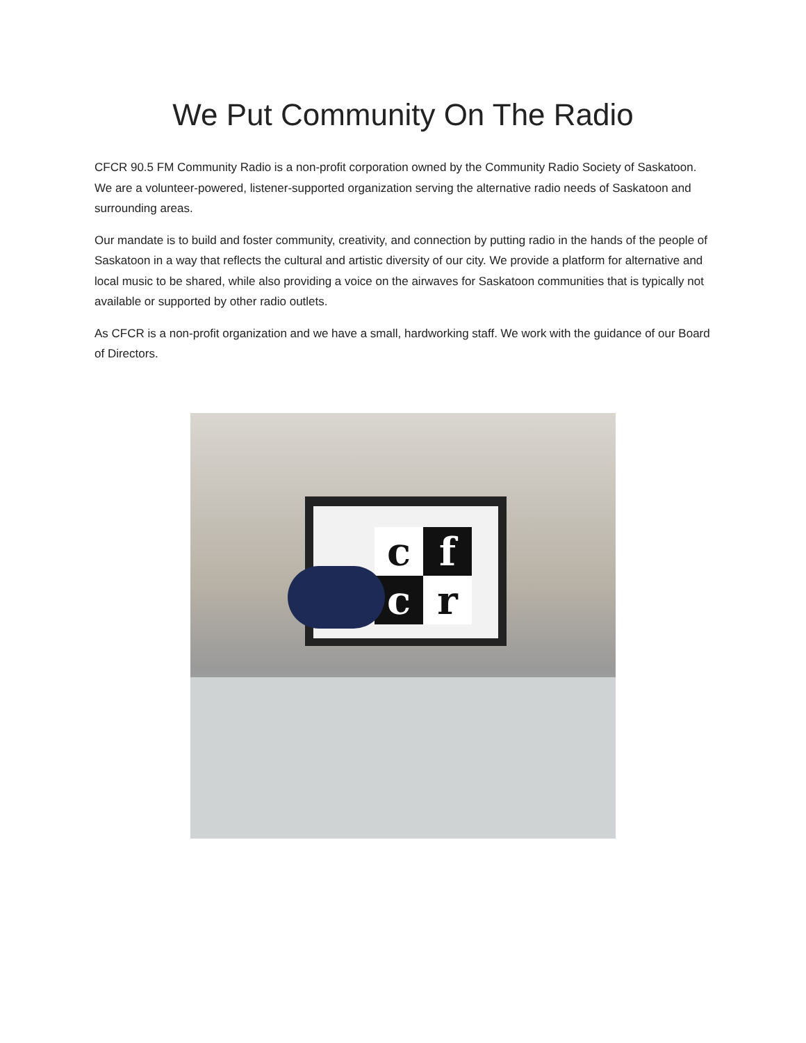We Put Community On The Radio
CFCR 90.5 FM Community Radio is a non-profit corporation owned by the Community Radio Society of Saskatoon. We are a volunteer-powered, listener-supported organization serving the alternative radio needs of Saskatoon and surrounding areas.
Our mandate is to build and foster community, creativity, and connection by putting radio in the hands of the people of Saskatoon in a way that reflects the cultural and artistic diversity of our city. We provide a platform for alternative and local music to be shared, while also providing a voice on the airwaves for Saskatoon communities that is typically not available or supported by other radio outlets.
As CFCR is a non-profit organization and we have a small, hardworking staff. We work with the guidance of our Board of Directors.
c
f
c
r